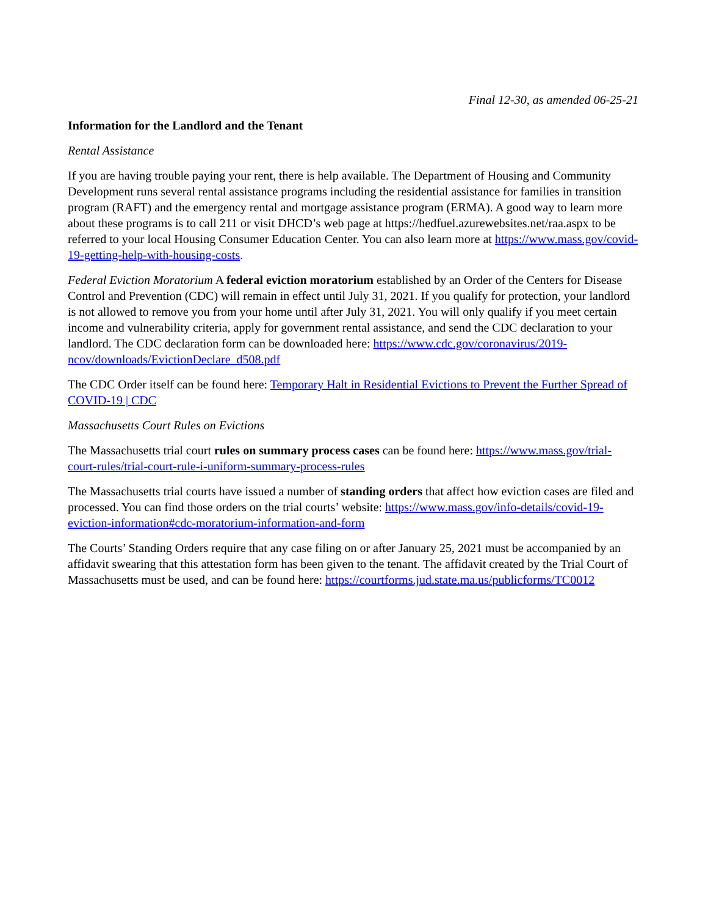Final 12-30, as amended 06-25-21
Information for the Landlord and the Tenant
Rental Assistance
If you are having trouble paying your rent, there is help available. The Department of Housing and Community Development runs several rental assistance programs including the residential assistance for families in transition program (RAFT) and the emergency rental and mortgage assistance program (ERMA). A good way to learn more about these programs is to call 211 or visit DHCD’s web page at https://hedfuel.azurewebsites.net/raa.aspx to be referred to your local Housing Consumer Education Center. You can also learn more at https://www.mass.gov/covid-19-getting-help-with-housing-costs.
Federal Eviction Moratorium A federal eviction moratorium established by an Order of the Centers for Disease Control and Prevention (CDC) will remain in effect until July 31, 2021. If you qualify for protection, your landlord is not allowed to remove you from your home until after July 31, 2021. You will only qualify if you meet certain income and vulnerability criteria, apply for government rental assistance, and send the CDC declaration to your landlord. The CDC declaration form can be downloaded here: https://www.cdc.gov/coronavirus/2019-ncov/downloads/EvictionDeclare_d508.pdf
The CDC Order itself can be found here: Temporary Halt in Residential Evictions to Prevent the Further Spread of COVID-19 | CDC
Massachusetts Court Rules on Evictions
The Massachusetts trial court rules on summary process cases can be found here: https://www.mass.gov/trial-court-rules/trial-court-rule-i-uniform-summary-process-rules
The Massachusetts trial courts have issued a number of standing orders that affect how eviction cases are filed and processed. You can find those orders on the trial courts’ website: https://www.mass.gov/info-details/covid-19-eviction-information#cdc-moratorium-information-and-form
The Courts’ Standing Orders require that any case filing on or after January 25, 2021 must be accompanied by an affidavit swearing that this attestation form has been given to the tenant. The affidavit created by the Trial Court of Massachusetts must be used, and can be found here: https://courtforms.jud.state.ma.us/publicforms/TC0012